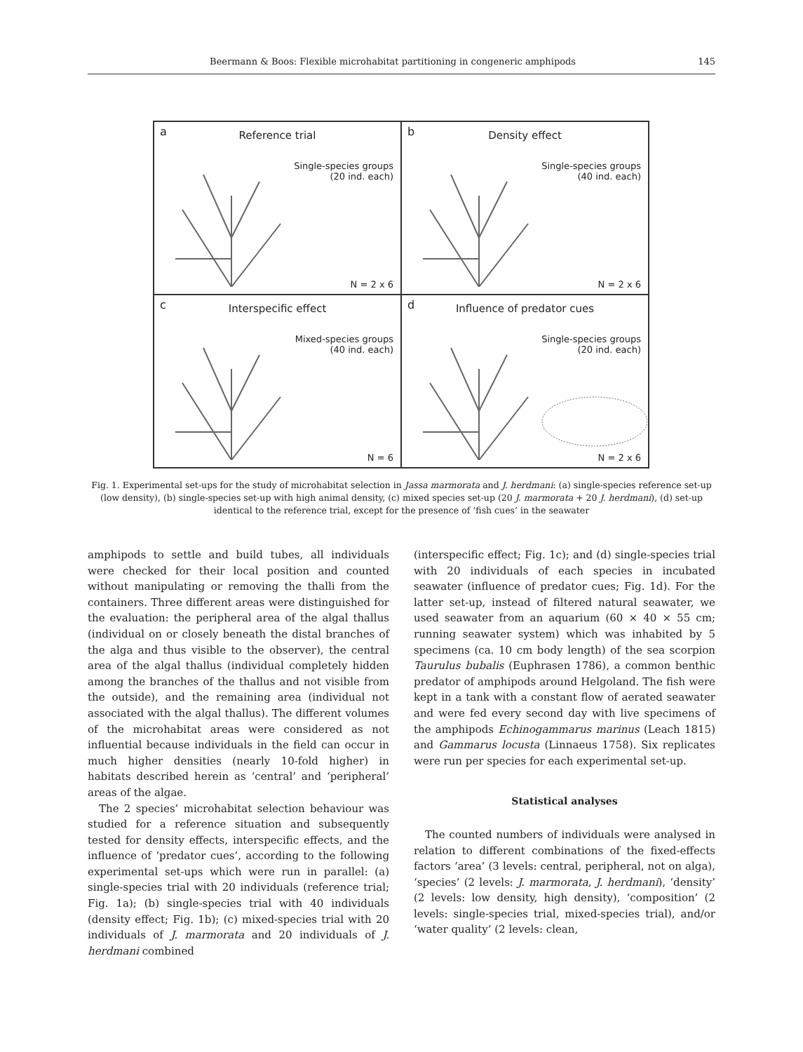Beermann & Boos: Flexible microhabitat partitioning in congeneric amphipods 145
a
Reference trial
Single-species groups
(20 ind. each)
N = 2 x 6
b
Density effect
Single-species groups
(40 ind. each)
N = 2 x 6
c
Interspecific effect
Mixed-species groups
(40 ind. each)
N = 6
d
Influence of predator cues
Single-species groups
(20 ind. each)
N = 2 x 6
Fig. 1. Experimental set-ups for the study of microhabitat selection in Jassa marmorata and J. herdmani: (a) single-species reference set-up (low density), (b) single-species set-up with high animal density, (c) mixed species set-up (20 J. marmorata + 20 J. herdmani), (d) set-up identical to the reference trial, except for the presence of ‘fish cues’ in the seawater
amphipods to settle and build tubes, all individuals were checked for their local position and counted without manipulating or removing the thalli from the containers. Three different areas were distinguished for the evaluation: the peripheral area of the algal thallus (individual on or closely beneath the distal branches of the alga and thus visible to the observer), the central area of the algal thallus (individual completely hidden among the branches of the thallus and not visible from the outside), and the remaining area (individual not associated with the algal thallus). The different volumes of the microhabitat areas were considered as not influential because individuals in the field can occur in much higher densities (nearly 10-fold higher) in habitats described herein as ‘central’ and ‘peripheral’ areas of the algae.
The 2 species’ microhabitat selection behaviour was studied for a reference situation and subsequently tested for density effects, interspecific effects, and the influence of ‘predator cues’, according to the following experimental set-ups which were run in parallel: (a) single-species trial with 20 individuals (reference trial; Fig. 1a); (b) single-species trial with 40 individuals (density effect; Fig. 1b); (c) mixed-species trial with 20 individuals of J. marmorata and 20 individuals of J. herdmani combined
(interspecific effect; Fig. 1c); and (d) single-species trial with 20 individuals of each species in incubated seawater (influence of predator cues; Fig. 1d). For the latter set-up, instead of filtered natural seawater, we used seawater from an aquarium (60 × 40 × 55 cm; running seawater system) which was inhabited by 5 specimens (ca. 10 cm body length) of the sea scorpion Taurulus bubalis (Euphrasen 1786), a common benthic predator of amphipods around Helgoland. The fish were kept in a tank with a constant flow of aerated seawater and were fed every second day with live specimens of the amphipods Echinogammarus marinus (Leach 1815) and Gammarus locusta (Linnaeus 1758). Six replicates were run per species for each experimental set-up.
Statistical analyses
The counted numbers of individuals were analysed in relation to different combinations of the fixed-effects factors ‘area’ (3 levels: central, peripheral, not on alga), ‘species’ (2 levels: J. marmorata, J. herdmani), ‘density’ (2 levels: low density, high density), ‘composition’ (2 levels: single-species trial, mixed-species trial), and/or ‘water quality’ (2 levels: clean,